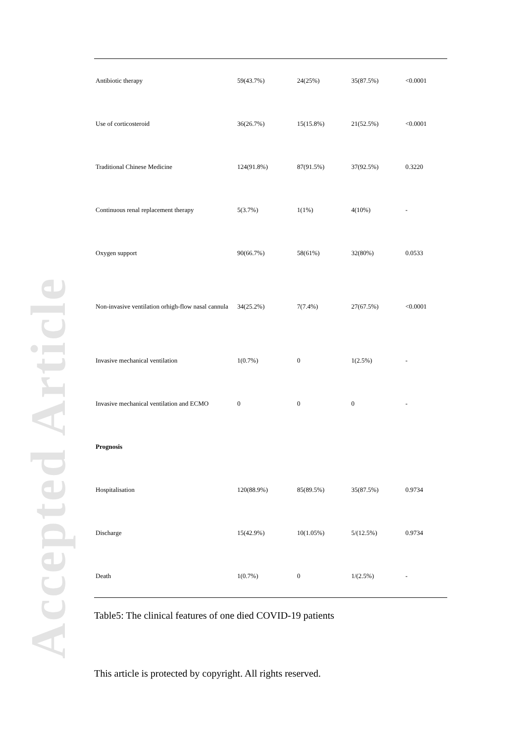Accepted Article
| Antibiotic therapy | 59(43.7%) | 24(25%) | 35(87.5%) | <0.0001 |
| Use of corticosteroid | 36(26.7%) | 15(15.8%) | 21(52.5%) | <0.0001 |
| Traditional Chinese Medicine | 124(91.8%) | 87(91.5%) | 37(92.5%) | 0.3220 |
| Continuous renal replacement therapy | 5(3.7%) | 1(1%) | 4(10%) | - |
| Oxygen support | 90(66.7%) | 58(61%) | 32(80%) | 0.0533 |
| Non-invasive ventilation orhigh-flow nasal cannula | 34(25.2%) | 7(7.4%) | 27(67.5%) | <0.0001 |
| Invasive mechanical ventilation | 1(0.7%) | 0 | 1(2.5%) | - |
| Invasive mechanical ventilation and ECMO | 0 | 0 | 0 | - |
| Prognosis | | | | |
| Hospitalisation | 120(88.9%) | 85(89.5%) | 35(87.5%) | 0.9734 |
| Discharge | 15(42.9%) | 10(1.05%) | 5/(12.5%) | 0.9734 |
| Death | 1(0.7%) | 0 | 1/(2.5%) | - |
Table5: The clinical features of one died COVID-19 patients
This article is protected by copyright. All rights reserved.